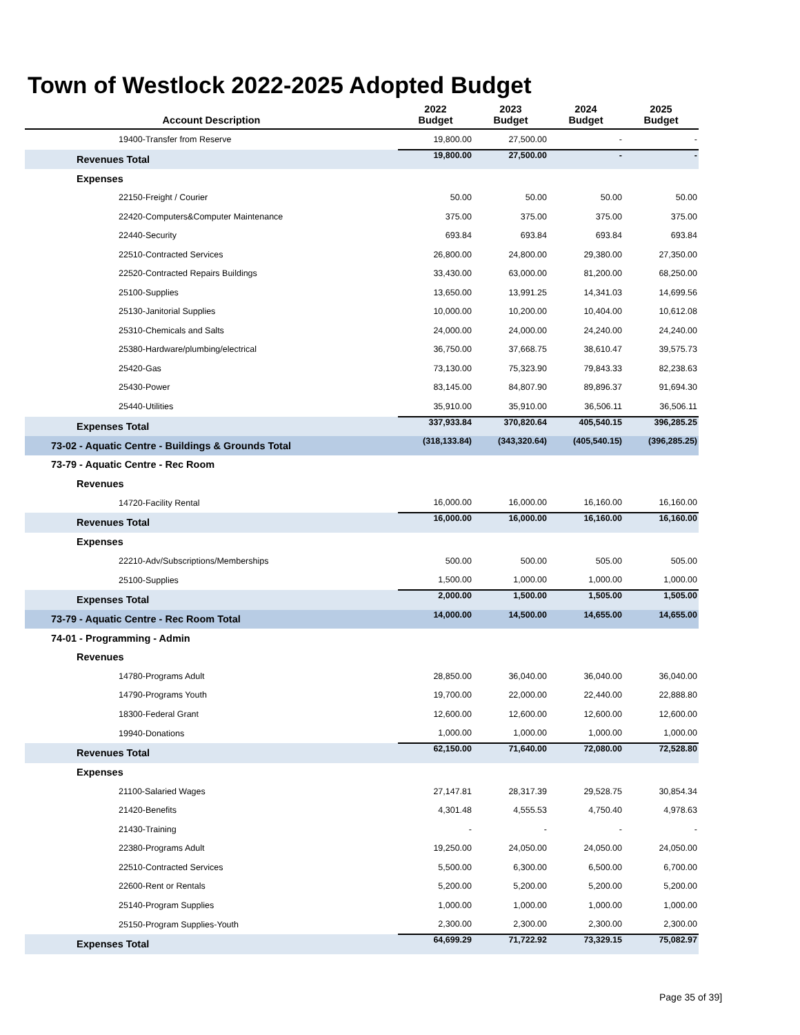Town of Westlock 2022-2025 Adopted Budget
| Account Description | 2022 Budget | 2023 Budget | 2024 Budget | 2025 Budget |
| --- | --- | --- | --- | --- |
| 19400-Transfer from Reserve | 19,800.00 | 27,500.00 | - | - |
| Revenues Total | 19,800.00 | 27,500.00 | - | - |
| Expenses | | | | |
| 22150-Freight / Courier | 50.00 | 50.00 | 50.00 | 50.00 |
| 22420-Computers&Computer Maintenance | 375.00 | 375.00 | 375.00 | 375.00 |
| 22440-Security | 693.84 | 693.84 | 693.84 | 693.84 |
| 22510-Contracted Services | 26,800.00 | 24,800.00 | 29,380.00 | 27,350.00 |
| 22520-Contracted Repairs Buildings | 33,430.00 | 63,000.00 | 81,200.00 | 68,250.00 |
| 25100-Supplies | 13,650.00 | 13,991.25 | 14,341.03 | 14,699.56 |
| 25130-Janitorial Supplies | 10,000.00 | 10,200.00 | 10,404.00 | 10,612.08 |
| 25310-Chemicals and Salts | 24,000.00 | 24,000.00 | 24,240.00 | 24,240.00 |
| 25380-Hardware/plumbing/electrical | 36,750.00 | 37,668.75 | 38,610.47 | 39,575.73 |
| 25420-Gas | 73,130.00 | 75,323.90 | 79,843.33 | 82,238.63 |
| 25430-Power | 83,145.00 | 84,807.90 | 89,896.37 | 91,694.30 |
| 25440-Utilities | 35,910.00 | 35,910.00 | 36,506.11 | 36,506.11 |
| Expenses Total | 337,933.84 | 370,820.64 | 405,540.15 | 396,285.25 |
| 73-02 - Aquatic Centre - Buildings & Grounds Total | (318,133.84) | (343,320.64) | (405,540.15) | (396,285.25) |
| 73-79 - Aquatic Centre - Rec Room | | | | |
| Revenues | | | | |
| 14720-Facility Rental | 16,000.00 | 16,000.00 | 16,160.00 | 16,160.00 |
| Revenues Total | 16,000.00 | 16,000.00 | 16,160.00 | 16,160.00 |
| Expenses | | | | |
| 22210-Adv/Subscriptions/Memberships | 500.00 | 500.00 | 505.00 | 505.00 |
| 25100-Supplies | 1,500.00 | 1,000.00 | 1,000.00 | 1,000.00 |
| Expenses Total | 2,000.00 | 1,500.00 | 1,505.00 | 1,505.00 |
| 73-79 - Aquatic Centre - Rec Room Total | 14,000.00 | 14,500.00 | 14,655.00 | 14,655.00 |
| 74-01 - Programming - Admin | | | | |
| Revenues | | | | |
| 14780-Programs Adult | 28,850.00 | 36,040.00 | 36,040.00 | 36,040.00 |
| 14790-Programs Youth | 19,700.00 | 22,000.00 | 22,440.00 | 22,888.80 |
| 18300-Federal Grant | 12,600.00 | 12,600.00 | 12,600.00 | 12,600.00 |
| 19940-Donations | 1,000.00 | 1,000.00 | 1,000.00 | 1,000.00 |
| Revenues Total | 62,150.00 | 71,640.00 | 72,080.00 | 72,528.80 |
| Expenses | | | | |
| 21100-Salaried Wages | 27,147.81 | 28,317.39 | 29,528.75 | 30,854.34 |
| 21420-Benefits | 4,301.48 | 4,555.53 | 4,750.40 | 4,978.63 |
| 21430-Training | - | - | - | - |
| 22380-Programs Adult | 19,250.00 | 24,050.00 | 24,050.00 | 24,050.00 |
| 22510-Contracted Services | 5,500.00 | 6,300.00 | 6,500.00 | 6,700.00 |
| 22600-Rent or Rentals | 5,200.00 | 5,200.00 | 5,200.00 | 5,200.00 |
| 25140-Program Supplies | 1,000.00 | 1,000.00 | 1,000.00 | 1,000.00 |
| 25150-Program Supplies-Youth | 2,300.00 | 2,300.00 | 2,300.00 | 2,300.00 |
| Expenses Total | 64,699.29 | 71,722.92 | 73,329.15 | 75,082.97 |
Page 35 of 39]